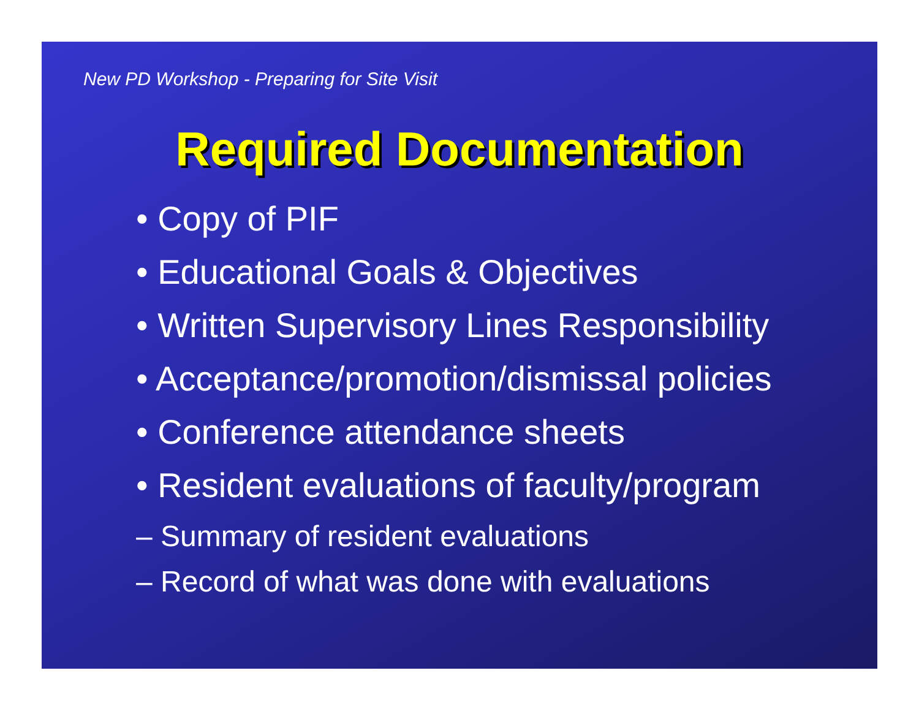New PD Workshop - Preparing for Site Visit
Required Documentation
• Copy of PIF
• Educational Goals & Objectives
• Written Supervisory Lines Responsibility
• Acceptance/promotion/dismissal policies
• Conference attendance sheets
• Resident evaluations of faculty/program
– Summary of resident evaluations
– Record of what was done with evaluations